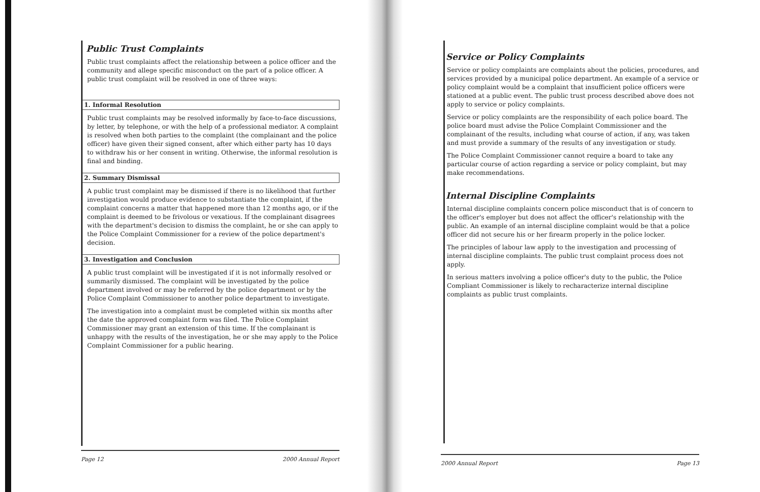Public Trust Complaints
Public trust complaints affect the relationship between a police officer and the community and allege specific misconduct on the part of a police officer. A public trust complaint will be resolved in one of three ways:
1. Informal Resolution
Public trust complaints may be resolved informally by face-to-face discussions, by letter, by telephone, or with the help of a professional mediator. A complaint is resolved when both parties to the complaint (the complainant and the police officer) have given their signed consent, after which either party has 10 days to withdraw his or her consent in writing. Otherwise, the informal resolution is final and binding.
2. Summary Dismissal
A public trust complaint may be dismissed if there is no likelihood that further investigation would produce evidence to substantiate the complaint, if the complaint concerns a matter that happened more than 12 months ago, or if the complaint is deemed to be frivolous or vexatious. If the complainant disagrees with the department's decision to dismiss the complaint, he or she can apply to the Police Complaint Commissioner for a review of the police department's decision.
3. Investigation and Conclusion
A public trust complaint will be investigated if it is not informally resolved or summarily dismissed. The complaint will be investigated by the police department involved or may be referred by the police department or by the Police Complaint Commissioner to another police department to investigate.
The investigation into a complaint must be completed within six months after the date the approved complaint form was filed. The Police Complaint Commissioner may grant an extension of this time. If the complainant is unhappy with the results of the investigation, he or she may apply to the Police Complaint Commissioner for a public hearing.
Page 12 2000 Annual Report
Service or Policy Complaints
Service or policy complaints are complaints about the policies, procedures, and services provided by a municipal police department. An example of a service or policy complaint would be a complaint that insufficient police officers were stationed at a public event. The public trust process described above does not apply to service or policy complaints.
Service or policy complaints are the responsibility of each police board. The police board must advise the Police Complaint Commissioner and the complainant of the results, including what course of action, if any, was taken and must provide a summary of the results of any investigation or study.
The Police Complaint Commissioner cannot require a board to take any particular course of action regarding a service or policy complaint, but may make recommendations.
Internal Discipline Complaints
Internal discipline complaints concern police misconduct that is of concern to the officer's employer but does not affect the officer's relationship with the public. An example of an internal discipline complaint would be that a police officer did not secure his or her firearm properly in the police locker.
The principles of labour law apply to the investigation and processing of internal discipline complaints. The public trust complaint process does not apply.
In serious matters involving a police officer's duty to the public, the Police Compliant Commissioner is likely to recharacterize internal discipline complaints as public trust complaints.
2000 Annual Report Page 13